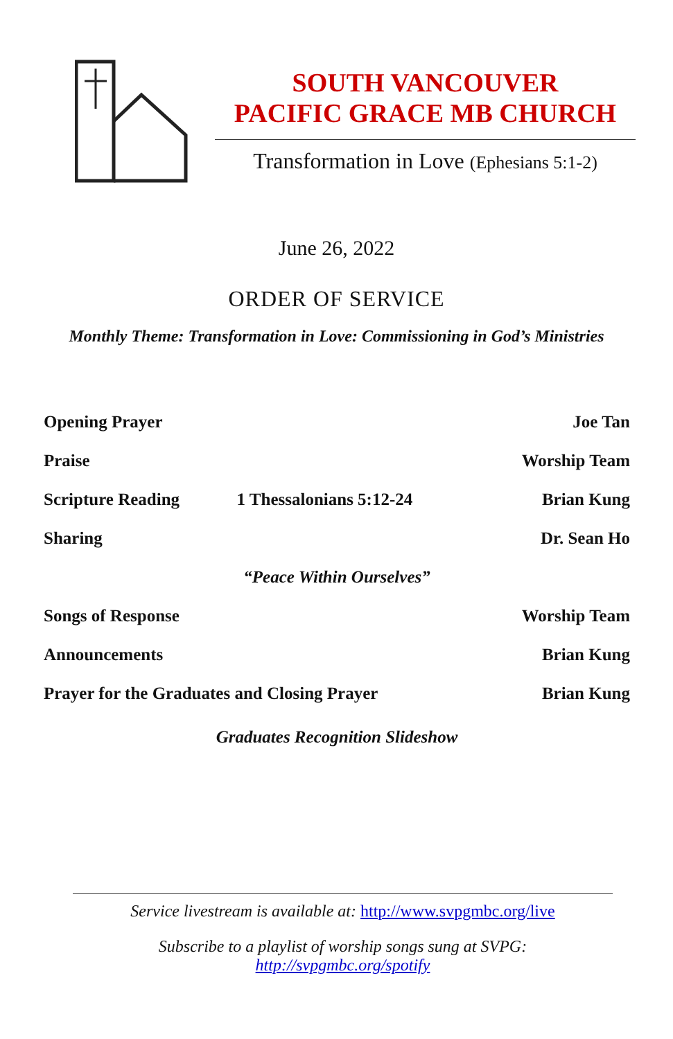SOUTH VANCOUVER
PACIFIC GRACE MB CHURCH
Transformation in Love (Ephesians 5:1-2)
June 26, 2022
ORDER OF SERVICE
Monthly Theme: Transformation in Love: Commissioning in God’s Ministries
| Opening Prayer | | Joe Tan |
| Praise | | Worship Team |
| Scripture Reading | 1 Thessalonians 5:12-24 | Brian Kung |
| Sharing | | Dr. Sean Ho |
| “Peace Within Ourselves” | | |
| Songs of Response | | Worship Team |
| Announcements | | Brian Kung |
| Prayer for the Graduates and Closing Prayer | | Brian Kung |
| Graduates Recognition Slideshow | | |
Service livestream is available at: http://www.svpgmbc.org/live
Subscribe to a playlist of worship songs sung at SVPG: http://svpgmbc.org/spotify